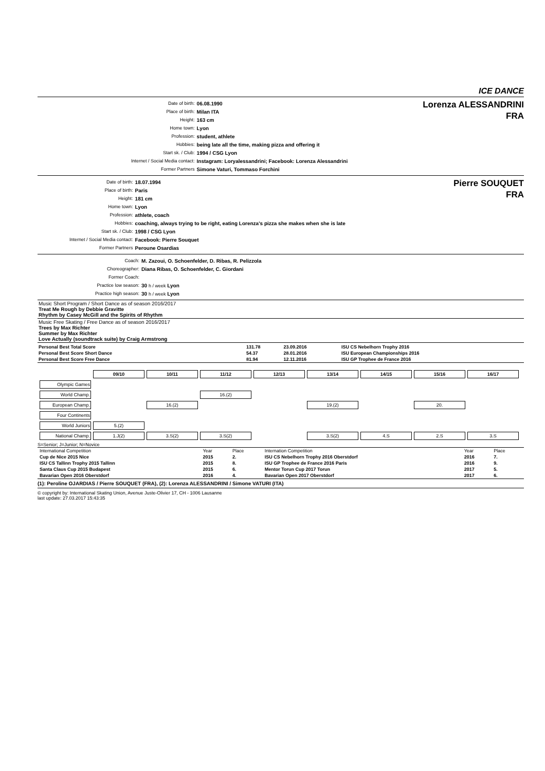ICE DANCE
| Date of birth: | 06.08.1990 |
| Place of birth: | Milan ITA |
| Height: | 163 cm |
| Home town: | Lyon |
| Profession: | student, athlete |
| Hobbies: | being late all the time, making pizza and offering it |
| Start sk. / Club: | 1994 / CSG Lyon |
| Internet / Social Media contact: | Instagram: Loryalessandrini; Facebook: Lorenza Alessandrini |
| Former Partners | Simone Vaturi, Tommaso Forchini |
Lorenza ALESSANDRINI
FRA
| Date of birth: | 18.07.1994 |
| Place of birth: | Paris |
| Height: | 181 cm |
| Home town: | Lyon |
| Profession: | athlete, coach |
| Hobbies: | coaching, always trying to be right, eating Lorenza's pizza she makes when she is late |
| Start sk. / Club: | 1998 / CSG Lyon |
| Internet / Social Media contact: | Facebook: Pierre Souquet |
| Former Partners | Peroune Osardias |
Pierre SOUQUET
FRA
| Coach: | M. Zazoui, O. Schoenfelder, D. Ribas, R. Pelizzola |
| Choreographer: | Diana Ribas, O. Schoenfelder, C. Giordani |
| Former Coach: | |
| Practice low season: | 30 h / week Lyon |
| Practice high season: | 30 h / week Lyon |
Music Short Program / Short Dance as of season 2016/2017
Treat Me Rough by Debbie Gravitte
Rhythm by Casey McGill and the Spirits of Rhythm
Music Free Skating / Free Dance as of season 2016/2017
Trees by Max Richter
Summer by Max Richter
Love Actually (soundtrack suite) by Craig Armstrong
| Personal Best Total Score | 131.78 | 23.09.2016 | ISU CS Nebelhorn Trophy 2016 |
| Personal Best Score Short Dance | 54.37 | 28.01.2016 | ISU European Championships 2016 |
| Personal Best Score Free Dance | 81.94 | 12.11.2016 | ISU GP Trophee de France 2016 |
| | 09/10 | 10/11 | 11/12 | 12/13 | 13/14 | 14/15 | 15/16 | 16/17 |
| Olympic Games | | | | | | | | |
| World Champ. | | | 16.(2) | | | | | |
| European Champ. | | 16.(2) | | | 19.(2) | | 20. | |
| Four Continents | | | | | | | | |
| World Juniors | 5.(2) | | | | | | | |
| National Champ. | 1.J(2) | 3.S(2) | 3.S(2) | | 3.S(2) | 4.S | 2.S | 3.S |
S=Senior; J=Junior; N=Novice
| International Competition | Year | Place | Internation Competition | Year | Place |
| Cup de Nice 2015 Nice | 2015 | 2. | ISU CS Nebelhorn Trophy 2016 Oberstdorf | 2016 | 7. |
| ISU CS Tallinn Trophy 2015 Tallinn | 2015 | 8. | ISU GP Trophee de France 2016 Paris | 2016 | 9. |
| Santa Claus Cup 2015 Budapest | 2015 | 6. | Mentor Torun Cup 2017 Torun | 2017 | 5. |
| Bavarian Open 2016 Oberstdorf | 2016 | 4. | Bavarian Open 2017 Oberstdorf | 2017 | 6. |
(1): Peroline OJARDIAS / Pierre SOUQUET (FRA), (2): Lorenza ALESSANDRINI / Simone VATURI (ITA)
© copyright by: International Skating Union, Avenue Juste-Olivier 17, CH - 1006 Lausanne
last update: 27.03.2017 15:43:35